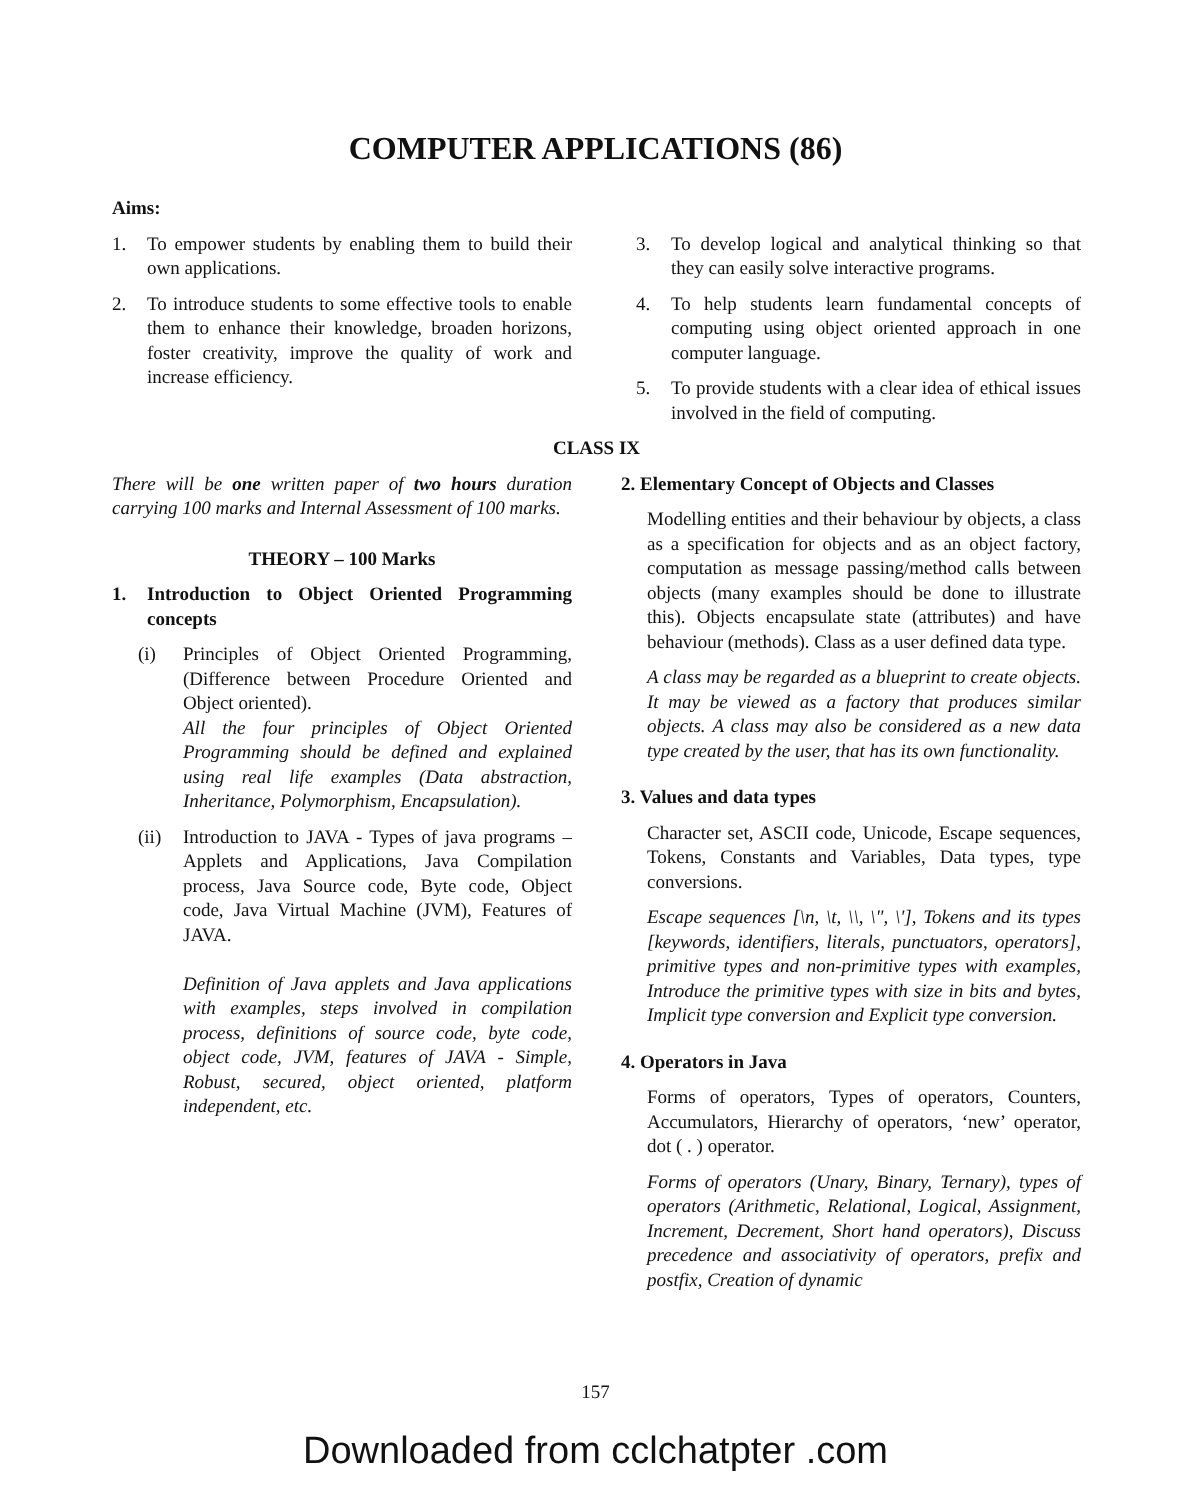COMPUTER APPLICATIONS (86)
Aims:
1. To empower students by enabling them to build their own applications.
2. To introduce students to some effective tools to enable them to enhance their knowledge, broaden horizons, foster creativity, improve the quality of work and increase efficiency.
3. To develop logical and analytical thinking so that they can easily solve interactive programs.
4. To help students learn fundamental concepts of computing using object oriented approach in one computer language.
5. To provide students with a clear idea of ethical issues involved in the field of computing.
CLASS IX
There will be one written paper of two hours duration carrying 100 marks and Internal Assessment of 100 marks.
THEORY – 100 Marks
1. Introduction to Object Oriented Programming concepts
(i) Principles of Object Oriented Programming, (Difference between Procedure Oriented and Object oriented).
All the four principles of Object Oriented Programming should be defined and explained using real life examples (Data abstraction, Inheritance, Polymorphism, Encapsulation).
(ii) Introduction to JAVA - Types of java programs – Applets and Applications, Java Compilation process, Java Source code, Byte code, Object code, Java Virtual Machine (JVM), Features of JAVA.
Definition of Java applets and Java applications with examples, steps involved in compilation process, definitions of source code, byte code, object code, JVM, features of JAVA - Simple, Robust, secured, object oriented, platform independent, etc.
2. Elementary Concept of Objects and Classes
Modelling entities and their behaviour by objects, a class as a specification for objects and as an object factory, computation as message passing/method calls between objects (many examples should be done to illustrate this). Objects encapsulate state (attributes) and have behaviour (methods). Class as a user defined data type.
A class may be regarded as a blueprint to create objects. It may be viewed as a factory that produces similar objects. A class may also be considered as a new data type created by the user, that has its own functionality.
3. Values and data types
Character set, ASCII code, Unicode, Escape sequences, Tokens, Constants and Variables, Data types, type conversions.
Escape sequences [\n, \t, \\, \", \'], Tokens and its types [keywords, identifiers, literals, punctuators, operators], primitive types and non-primitive types with examples, Introduce the primitive types with size in bits and bytes, Implicit type conversion and Explicit type conversion.
4. Operators in Java
Forms of operators, Types of operators, Counters, Accumulators, Hierarchy of operators, ‘new’ operator, dot ( . ) operator.
Forms of operators (Unary, Binary, Ternary), types of operators (Arithmetic, Relational, Logical, Assignment, Increment, Decrement, Short hand operators), Discuss precedence and associativity of operators, prefix and postfix, Creation of dynamic
157
Downloaded from cclchatpter .com